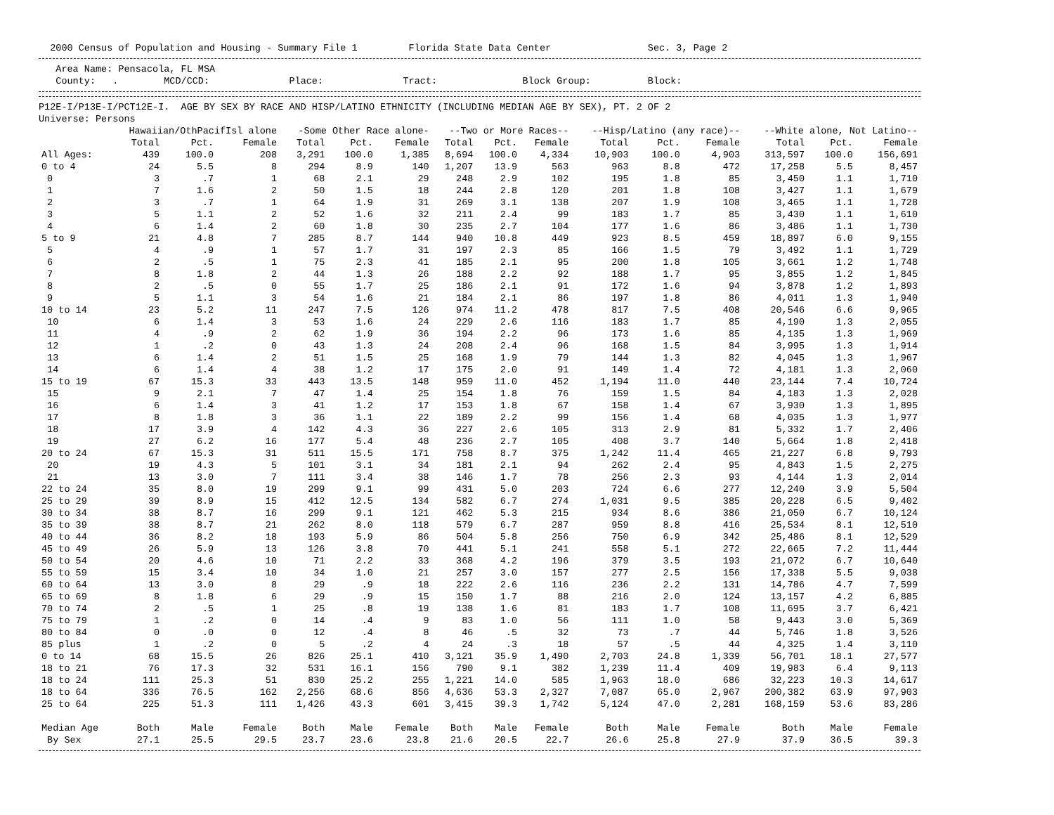2000 Census of Population and Housing - Summary File 1 Florida State Data Center Sec. 3, Page 2
Area Name: Pensacola, FL MSA County: . MCD/CCD: Place: Tract: Block Group: Block:
P12E-I/P13E-I/PCT12E-I. AGE BY SEX BY RACE AND HISP/LATINO ETHNICITY (INCLUDING MEDIAN AGE BY SEX), PT. 2 OF 2 Universe: Persons
| | Hawaiian/OthPacifIsl alone | | | -Some Other Race alone- | | | --Two or More Races-- | | | --Hisp/Latino (any race)-- | | | --White alone, Not Latino-- | | |
| --- | --- | --- | --- | --- | --- | --- | --- | --- | --- | --- | --- | --- | --- | --- | --- |
| | Total | Pct. | Female | Total | Pct. | Female | Total | Pct. | Female | Total | Pct. | Female | Total | Pct. | Female |
| All Ages: | 439 | 100.0 | 208 | 3,291 | 100.0 | 1,385 | 8,694 | 100.0 | 4,334 | 10,903 | 100.0 | 4,903 | 313,597 | 100.0 | 156,691 |
| 0 to 4 | 24 | 5.5 | 8 | 294 | 8.9 | 140 | 1,207 | 13.9 | 563 | 963 | 8.8 | 472 | 17,258 | 5.5 | 8,457 |
| 0 | 3 | .7 | 1 | 68 | 2.1 | 29 | 248 | 2.9 | 102 | 195 | 1.8 | 85 | 3,450 | 1.1 | 1,710 |
| 1 | 7 | 1.6 | 2 | 50 | 1.5 | 18 | 244 | 2.8 | 120 | 201 | 1.8 | 108 | 3,427 | 1.1 | 1,679 |
| 2 | 3 | .7 | 1 | 64 | 1.9 | 31 | 269 | 3.1 | 138 | 207 | 1.9 | 108 | 3,465 | 1.1 | 1,728 |
| 3 | 5 | 1.1 | 2 | 52 | 1.6 | 32 | 211 | 2.4 | 99 | 183 | 1.7 | 85 | 3,430 | 1.1 | 1,610 |
| 4 | 6 | 1.4 | 2 | 60 | 1.8 | 30 | 235 | 2.7 | 104 | 177 | 1.6 | 86 | 3,486 | 1.1 | 1,730 |
| 5 to 9 | 21 | 4.8 | 7 | 285 | 8.7 | 144 | 940 | 10.8 | 449 | 923 | 8.5 | 459 | 18,897 | 6.0 | 9,155 |
| 5 | 4 | .9 | 1 | 57 | 1.7 | 31 | 197 | 2.3 | 85 | 166 | 1.5 | 79 | 3,492 | 1.1 | 1,729 |
| 6 | 2 | .5 | 1 | 75 | 2.3 | 41 | 185 | 2.1 | 95 | 200 | 1.8 | 105 | 3,661 | 1.2 | 1,748 |
| 7 | 8 | 1.8 | 2 | 44 | 1.3 | 26 | 188 | 2.2 | 92 | 188 | 1.7 | 95 | 3,855 | 1.2 | 1,845 |
| 8 | 2 | .5 | 0 | 55 | 1.7 | 25 | 186 | 2.1 | 91 | 172 | 1.6 | 94 | 3,878 | 1.2 | 1,893 |
| 9 | 5 | 1.1 | 3 | 54 | 1.6 | 21 | 184 | 2.1 | 86 | 197 | 1.8 | 86 | 4,011 | 1.3 | 1,940 |
| 10 to 14 | 23 | 5.2 | 11 | 247 | 7.5 | 126 | 974 | 11.2 | 478 | 817 | 7.5 | 408 | 20,546 | 6.6 | 9,965 |
| 10 | 6 | 1.4 | 3 | 53 | 1.6 | 24 | 229 | 2.6 | 116 | 183 | 1.7 | 85 | 4,190 | 1.3 | 2,055 |
| 11 | 4 | .9 | 2 | 62 | 1.9 | 36 | 194 | 2.2 | 96 | 173 | 1.6 | 85 | 4,135 | 1.3 | 1,969 |
| 12 | 1 | .2 | 0 | 43 | 1.3 | 24 | 208 | 2.4 | 96 | 168 | 1.5 | 84 | 3,995 | 1.3 | 1,914 |
| 13 | 6 | 1.4 | 2 | 51 | 1.5 | 25 | 168 | 1.9 | 79 | 144 | 1.3 | 82 | 4,045 | 1.3 | 1,967 |
| 14 | 6 | 1.4 | 4 | 38 | 1.2 | 17 | 175 | 2.0 | 91 | 149 | 1.4 | 72 | 4,181 | 1.3 | 2,060 |
| 15 to 19 | 67 | 15.3 | 33 | 443 | 13.5 | 148 | 959 | 11.0 | 452 | 1,194 | 11.0 | 440 | 23,144 | 7.4 | 10,724 |
| 15 | 9 | 2.1 | 7 | 47 | 1.4 | 25 | 154 | 1.8 | 76 | 159 | 1.5 | 84 | 4,183 | 1.3 | 2,028 |
| 16 | 6 | 1.4 | 3 | 41 | 1.2 | 17 | 153 | 1.8 | 67 | 158 | 1.4 | 67 | 3,930 | 1.3 | 1,895 |
| 17 | 8 | 1.8 | 3 | 36 | 1.1 | 22 | 189 | 2.2 | 99 | 156 | 1.4 | 68 | 4,035 | 1.3 | 1,977 |
| 18 | 17 | 3.9 | 4 | 142 | 4.3 | 36 | 227 | 2.6 | 105 | 313 | 2.9 | 81 | 5,332 | 1.7 | 2,406 |
| 19 | 27 | 6.2 | 16 | 177 | 5.4 | 48 | 236 | 2.7 | 105 | 408 | 3.7 | 140 | 5,664 | 1.8 | 2,418 |
| 20 to 24 | 67 | 15.3 | 31 | 511 | 15.5 | 171 | 758 | 8.7 | 375 | 1,242 | 11.4 | 465 | 21,227 | 6.8 | 9,793 |
| 20 | 19 | 4.3 | 5 | 101 | 3.1 | 34 | 181 | 2.1 | 94 | 262 | 2.4 | 95 | 4,843 | 1.5 | 2,275 |
| 21 | 13 | 3.0 | 7 | 111 | 3.4 | 38 | 146 | 1.7 | 78 | 256 | 2.3 | 93 | 4,144 | 1.3 | 2,014 |
| 22 to 24 | 35 | 8.0 | 19 | 299 | 9.1 | 99 | 431 | 5.0 | 203 | 724 | 6.6 | 277 | 12,240 | 3.9 | 5,504 |
| 25 to 29 | 39 | 8.9 | 15 | 412 | 12.5 | 134 | 582 | 6.7 | 274 | 1,031 | 9.5 | 385 | 20,228 | 6.5 | 9,402 |
| 30 to 34 | 38 | 8.7 | 16 | 299 | 9.1 | 121 | 462 | 5.3 | 215 | 934 | 8.6 | 386 | 21,050 | 6.7 | 10,124 |
| 35 to 39 | 38 | 8.7 | 21 | 262 | 8.0 | 118 | 579 | 6.7 | 287 | 959 | 8.8 | 416 | 25,534 | 8.1 | 12,510 |
| 40 to 44 | 36 | 8.2 | 18 | 193 | 5.9 | 86 | 504 | 5.8 | 256 | 750 | 6.9 | 342 | 25,486 | 8.1 | 12,529 |
| 45 to 49 | 26 | 5.9 | 13 | 126 | 3.8 | 70 | 441 | 5.1 | 241 | 558 | 5.1 | 272 | 22,665 | 7.2 | 11,444 |
| 50 to 54 | 20 | 4.6 | 10 | 71 | 2.2 | 33 | 368 | 4.2 | 196 | 379 | 3.5 | 193 | 21,072 | 6.7 | 10,640 |
| 55 to 59 | 15 | 3.4 | 10 | 34 | 1.0 | 21 | 257 | 3.0 | 157 | 277 | 2.5 | 156 | 17,338 | 5.5 | 9,038 |
| 60 to 64 | 13 | 3.0 | 8 | 29 | .9 | 18 | 222 | 2.6 | 116 | 236 | 2.2 | 131 | 14,786 | 4.7 | 7,599 |
| 65 to 69 | 8 | 1.8 | 6 | 29 | .9 | 15 | 150 | 1.7 | 88 | 216 | 2.0 | 124 | 13,157 | 4.2 | 6,885 |
| 70 to 74 | 2 | .5 | 1 | 25 | .8 | 19 | 138 | 1.6 | 81 | 183 | 1.7 | 108 | 11,695 | 3.7 | 6,421 |
| 75 to 79 | 1 | .2 | 0 | 14 | .4 | 9 | 83 | 1.0 | 56 | 111 | 1.0 | 58 | 9,443 | 3.0 | 5,369 |
| 80 to 84 | 0 | .0 | 0 | 12 | .4 | 8 | 46 | .5 | 32 | 73 | .7 | 44 | 5,746 | 1.8 | 3,526 |
| 85 plus | 1 | .2 | 0 | 5 | .2 | 4 | 24 | .3 | 18 | 57 | .5 | 44 | 4,325 | 1.4 | 3,110 |
| 0 to 14 | 68 | 15.5 | 26 | 826 | 25.1 | 410 | 3,121 | 35.9 | 1,490 | 2,703 | 24.8 | 1,339 | 56,701 | 18.1 | 27,577 |
| 18 to 21 | 76 | 17.3 | 32 | 531 | 16.1 | 156 | 790 | 9.1 | 382 | 1,239 | 11.4 | 409 | 19,983 | 6.4 | 9,113 |
| 18 to 24 | 111 | 25.3 | 51 | 830 | 25.2 | 255 | 1,221 | 14.0 | 585 | 1,963 | 18.0 | 686 | 32,223 | 10.3 | 14,617 |
| 18 to 64 | 336 | 76.5 | 162 | 2,256 | 68.6 | 856 | 4,636 | 53.3 | 2,327 | 7,087 | 65.0 | 2,967 | 200,382 | 63.9 | 97,903 |
| 25 to 64 | 225 | 51.3 | 111 | 1,426 | 43.3 | 601 | 3,415 | 39.3 | 1,742 | 5,124 | 47.0 | 2,281 | 168,159 | 53.6 | 83,286 |
| Median Age | Both | Male | Female | Both | Male | Female | Both | Male | Female | Both | Male | Female | Both | Male | Female |
| By Sex | 27.1 | 25.5 | 29.5 | 23.7 | 23.6 | 23.8 | 21.6 | 20.5 | 22.7 | 26.6 | 25.8 | 27.9 | 37.9 | 36.5 | 39.3 |